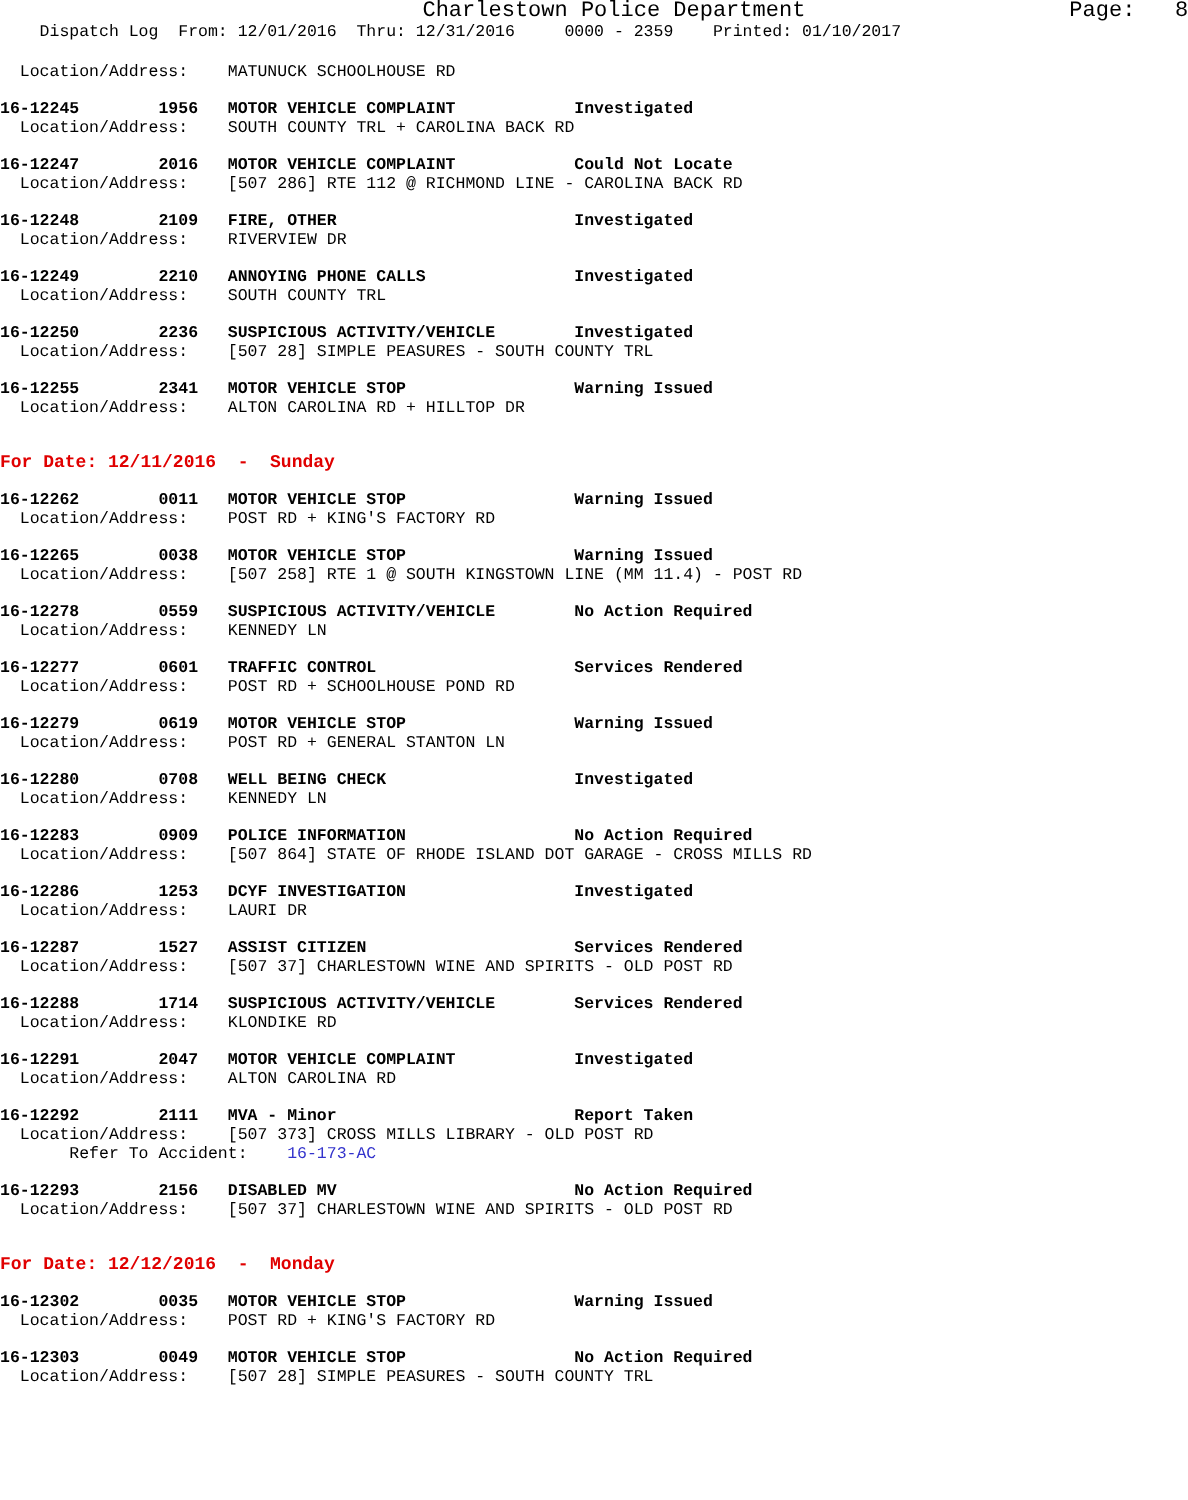Charlestown Police Department                    Page:   8
    Dispatch Log  From: 12/01/2016  Thru: 12/31/2016     0000 - 2359    Printed: 01/10/2017
  Location/Address:    MATUNUCK SCHOOLHOUSE RD
16-12245        1956   MOTOR VEHICLE COMPLAINT            Investigated
  Location/Address:    SOUTH COUNTY TRL + CAROLINA BACK RD
16-12247        2016   MOTOR VEHICLE COMPLAINT            Could Not Locate
  Location/Address:    [507 286] RTE 112 @ RICHMOND LINE - CAROLINA BACK RD
16-12248        2109   FIRE, OTHER                        Investigated
  Location/Address:    RIVERVIEW DR
16-12249        2210   ANNOYING PHONE CALLS               Investigated
  Location/Address:    SOUTH COUNTY TRL
16-12250        2236   SUSPICIOUS ACTIVITY/VEHICLE        Investigated
  Location/Address:    [507 28] SIMPLE PEASURES - SOUTH COUNTY TRL
16-12255        2341   MOTOR VEHICLE STOP                 Warning Issued
  Location/Address:    ALTON CAROLINA RD + HILLTOP DR
For Date: 12/11/2016  -  Sunday
16-12262        0011   MOTOR VEHICLE STOP                 Warning Issued
  Location/Address:    POST RD + KING'S FACTORY RD
16-12265        0038   MOTOR VEHICLE STOP                 Warning Issued
  Location/Address:    [507 258] RTE 1 @ SOUTH KINGSTOWN LINE (MM 11.4) - POST RD
16-12278        0559   SUSPICIOUS ACTIVITY/VEHICLE        No Action Required
  Location/Address:    KENNEDY LN
16-12277        0601   TRAFFIC CONTROL                    Services Rendered
  Location/Address:    POST RD + SCHOOLHOUSE POND RD
16-12279        0619   MOTOR VEHICLE STOP                 Warning Issued
  Location/Address:    POST RD + GENERAL STANTON LN
16-12280        0708   WELL BEING CHECK                   Investigated
  Location/Address:    KENNEDY LN
16-12283        0909   POLICE INFORMATION                 No Action Required
  Location/Address:    [507 864] STATE OF RHODE ISLAND DOT GARAGE - CROSS MILLS RD
16-12286        1253   DCYF INVESTIGATION                 Investigated
  Location/Address:    LAURI DR
16-12287        1527   ASSIST CITIZEN                     Services Rendered
  Location/Address:    [507 37] CHARLESTOWN WINE AND SPIRITS - OLD POST RD
16-12288        1714   SUSPICIOUS ACTIVITY/VEHICLE        Services Rendered
  Location/Address:    KLONDIKE RD
16-12291        2047   MOTOR VEHICLE COMPLAINT            Investigated
  Location/Address:    ALTON CAROLINA RD
16-12292        2111   MVA - Minor                        Report Taken
  Location/Address:    [507 373] CROSS MILLS LIBRARY - OLD POST RD
       Refer To Accident:    16-173-AC
16-12293        2156   DISABLED MV                        No Action Required
  Location/Address:    [507 37] CHARLESTOWN WINE AND SPIRITS - OLD POST RD
For Date: 12/12/2016  -  Monday
16-12302        0035   MOTOR VEHICLE STOP                 Warning Issued
  Location/Address:    POST RD + KING'S FACTORY RD
16-12303        0049   MOTOR VEHICLE STOP                 No Action Required
  Location/Address:    [507 28] SIMPLE PEASURES - SOUTH COUNTY TRL